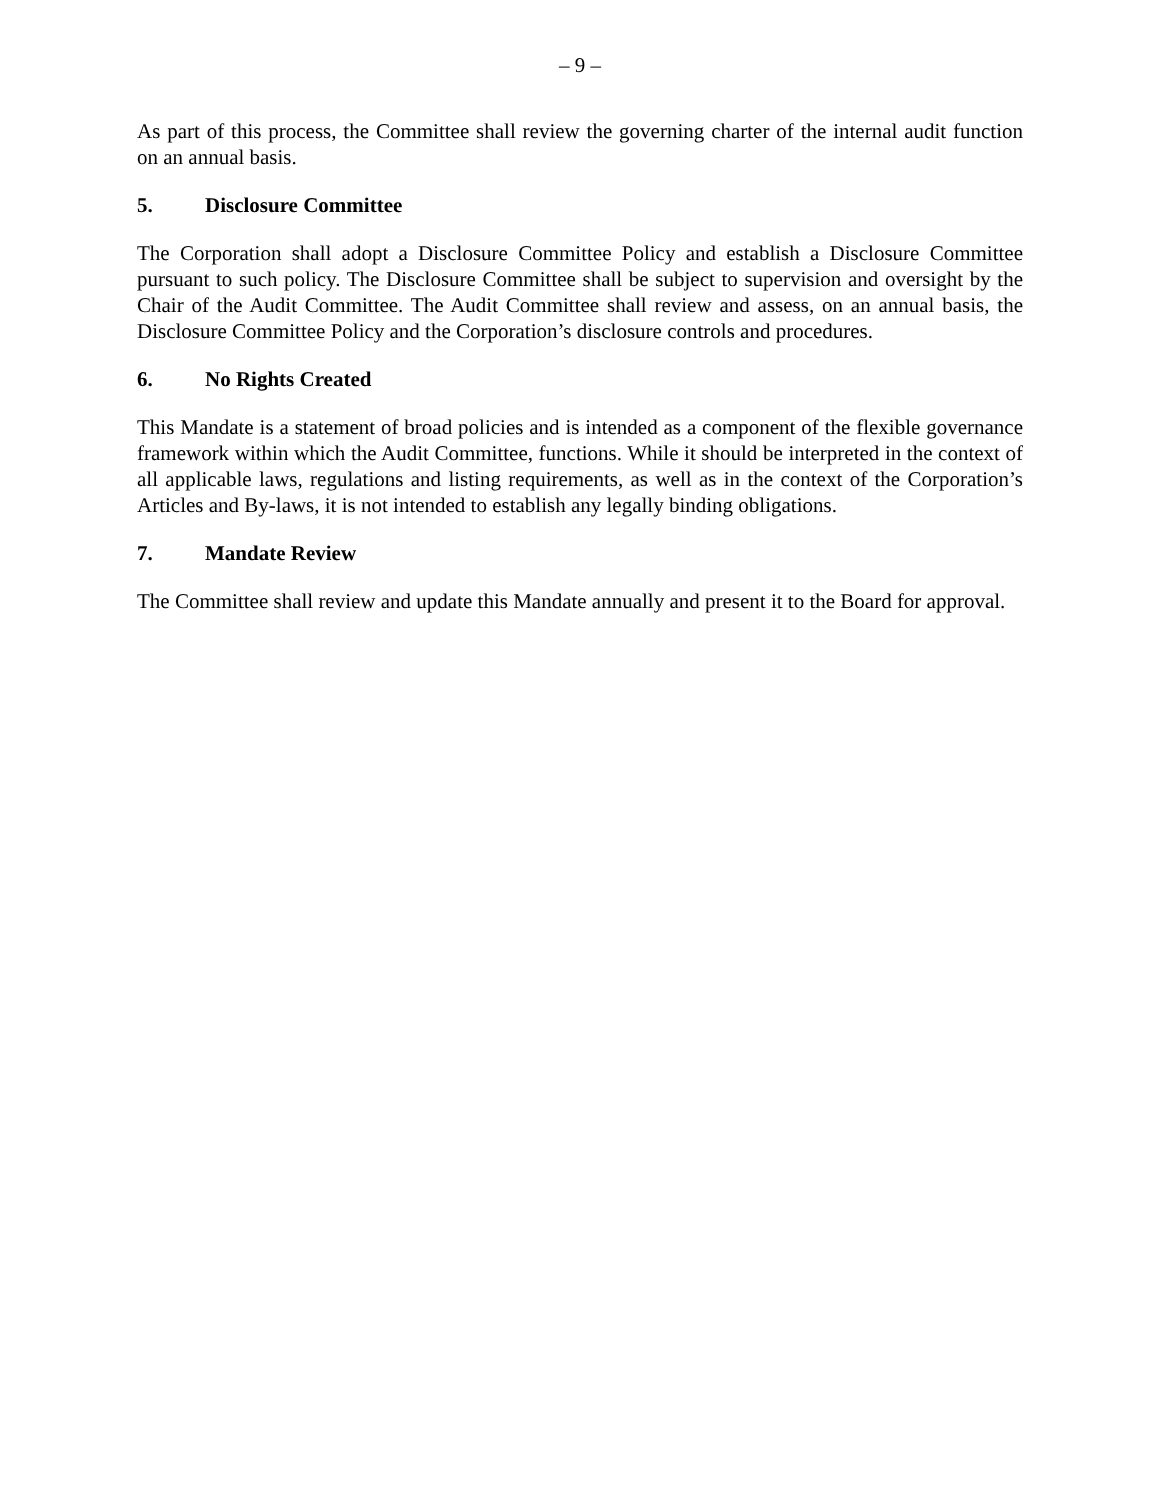– 9 –
As part of this process, the Committee shall review the governing charter of the internal audit function on an annual basis.
5. Disclosure Committee
The Corporation shall adopt a Disclosure Committee Policy and establish a Disclosure Committee pursuant to such policy. The Disclosure Committee shall be subject to supervision and oversight by the Chair of the Audit Committee. The Audit Committee shall review and assess, on an annual basis, the Disclosure Committee Policy and the Corporation’s disclosure controls and procedures.
6. No Rights Created
This Mandate is a statement of broad policies and is intended as a component of the flexible governance framework within which the Audit Committee, functions. While it should be interpreted in the context of all applicable laws, regulations and listing requirements, as well as in the context of the Corporation’s Articles and By-laws, it is not intended to establish any legally binding obligations.
7. Mandate Review
The Committee shall review and update this Mandate annually and present it to the Board for approval.